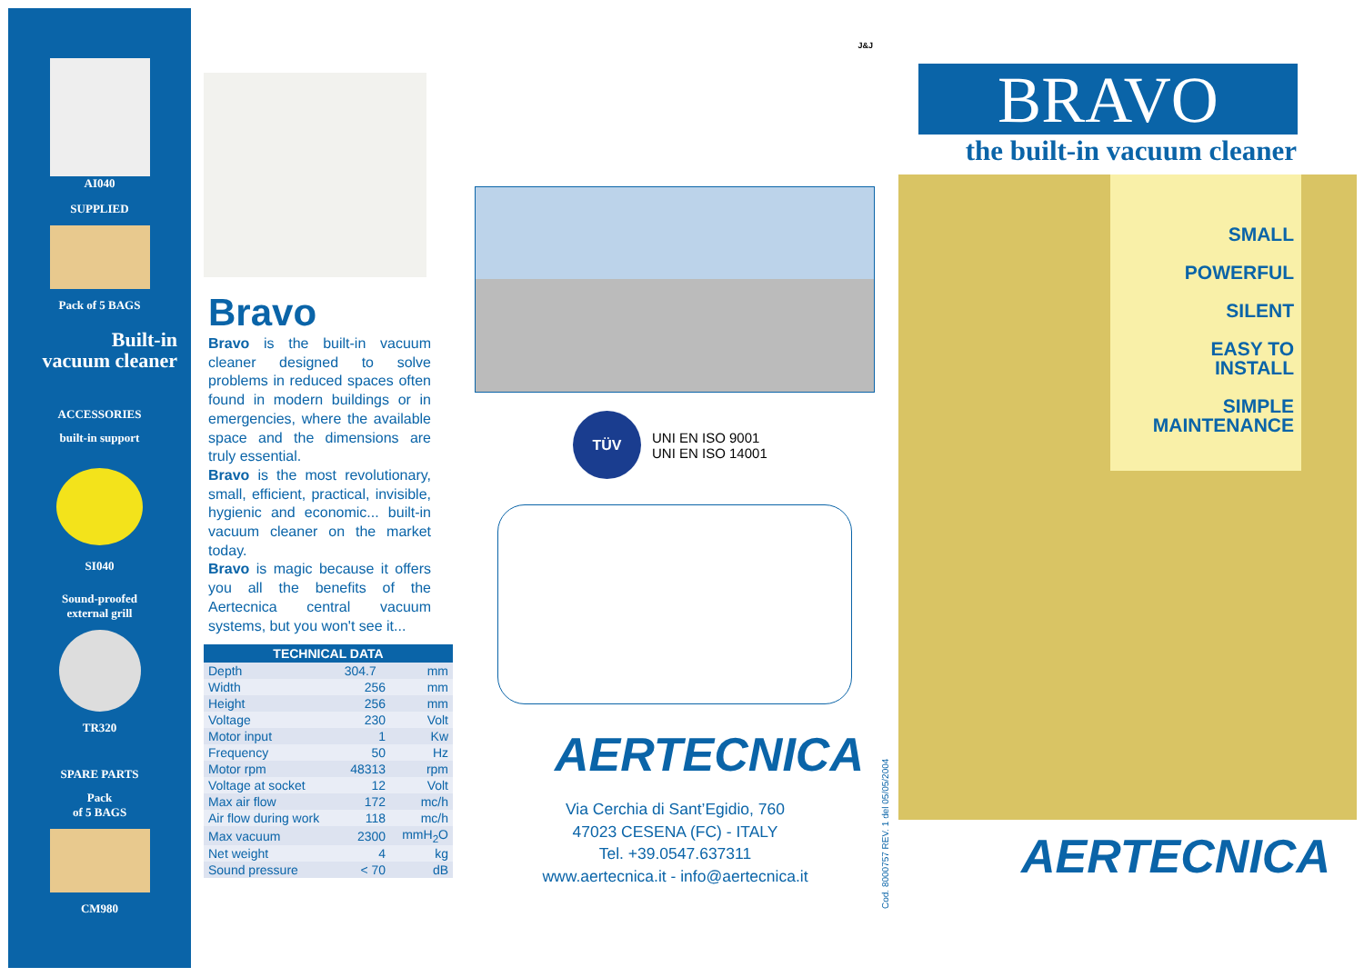AI040
SUPPLIED
Pack of 5 BAGS
Built-in
vacuum cleaner
ACCESSORIES
built-in support
SI040
Sound-proofed
external grill
TR320
SPARE PARTS
Pack
of 5 BAGS
CM980
Bravo
Bravo is the built-in vacuum cleaner designed to solve problems in reduced spaces often found in modern buildings or in emergencies, where the available space and the dimensions are truly essential.
Bravo is the most revolutionary, small, efficient, practical, invisible, hygienic and economic... built-in vacuum cleaner on the market today.
Bravo is magic because it offers you all the benefits of the Aertecnica central vacuum systems, but you won't see it...
| TECHNICAL DATA | | |
| --- | --- | --- |
| Depth | 304.7 | mm |
| Width | 256 | mm |
| Height | 256 | mm |
| Voltage | 230 | Volt |
| Motor input | 1 | Kw |
| Frequency | 50 | Hz |
| Motor rpm | 48313 | rpm |
| Voltage at socket | 12 | Volt |
| Max air flow | 172 | mc/h |
| Air flow during work | 118 | mc/h |
| Max vacuum | 2300 | mmH<sub>2</sub>O |
| Net weight | 4 | kg |
| Sound pressure | < 70 | dB |
J&J
TÜV
UNI EN ISO 9001
UNI EN ISO 14001
AERTECNICA
Via Cerchia di Sant’Egidio, 760
47023 CESENA (FC) - ITALY
Tel. +39.0547.637311
www.aertecnica.it - info@aertecnica.it
Cod. 8000757 REV. 1 del 05/05/2004
BRAVO
the built-in vacuum cleaner
SMALL
POWERFUL
SILENT
EASY TO
INSTALL
SIMPLE
MAINTENANCE
AERTECNICA